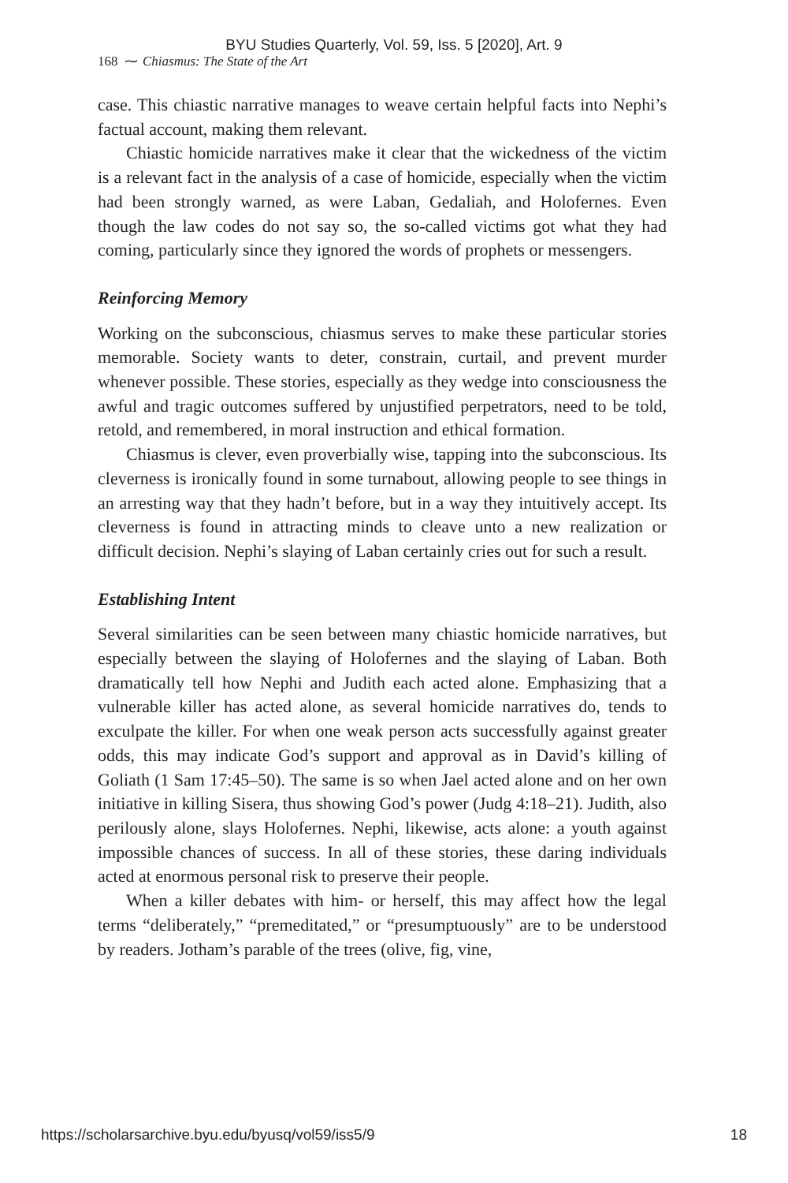BYU Studies Quarterly, Vol. 59, Iss. 5 [2020], Art. 9
168 ⁓ Chiasmus: The State of the Art
case. This chiastic narrative manages to weave certain helpful facts into Nephi’s factual account, making them relevant.
Chiastic homicide narratives make it clear that the wickedness of the victim is a relevant fact in the analysis of a case of homicide, especially when the victim had been strongly warned, as were Laban, Gedaliah, and Holofernes. Even though the law codes do not say so, the so-called victims got what they had coming, particularly since they ignored the words of prophets or messengers.
Reinforcing Memory
Working on the subconscious, chiasmus serves to make these particular stories memorable. Society wants to deter, constrain, curtail, and prevent murder whenever possible. These stories, especially as they wedge into consciousness the awful and tragic outcomes suffered by unjustified perpetrators, need to be told, retold, and remembered, in moral instruction and ethical formation.
Chiasmus is clever, even proverbially wise, tapping into the subconscious. Its cleverness is ironically found in some turnabout, allowing people to see things in an arresting way that they hadn’t before, but in a way they intuitively accept. Its cleverness is found in attracting minds to cleave unto a new realization or difficult decision. Nephi’s slaying of Laban certainly cries out for such a result.
Establishing Intent
Several similarities can be seen between many chiastic homicide narratives, but especially between the slaying of Holofernes and the slaying of Laban. Both dramatically tell how Nephi and Judith each acted alone. Emphasizing that a vulnerable killer has acted alone, as several homicide narratives do, tends to exculpate the killer. For when one weak person acts successfully against greater odds, this may indicate God’s support and approval as in David’s killing of Goliath (1 Sam 17:45–50). The same is so when Jael acted alone and on her own initiative in killing Sisera, thus showing God’s power (Judg 4:18–21). Judith, also perilously alone, slays Holofernes. Nephi, likewise, acts alone: a youth against impossible chances of success. In all of these stories, these daring individuals acted at enormous personal risk to preserve their people.
When a killer debates with him- or herself, this may affect how the legal terms “deliberately,” “premeditated,” or “presumptuously” are to be understood by readers. Jotham’s parable of the trees (olive, fig, vine,
https://scholarsarchive.byu.edu/byusq/vol59/iss5/9 18